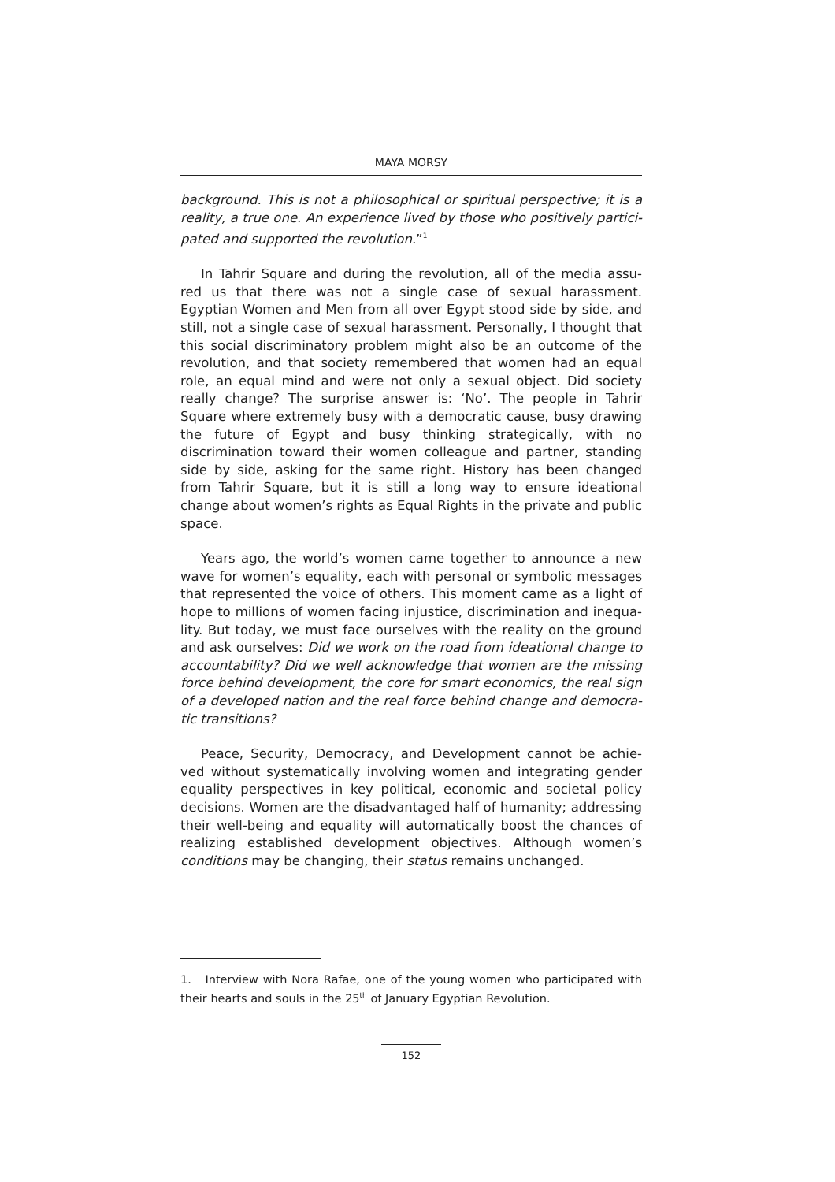MAYA MORSY
background. This is not a philosophical or spiritual perspective; it is a reality, a true one. An experience lived by those who positively partici-pated and supported the revolution.”<sup>1</sup>
In Tahrir Square and during the revolution, all of the media assu-red us that there was not a single case of sexual harassment. Egyptian Women and Men from all over Egypt stood side by side, and still, not a single case of sexual harassment. Personally, I thought that this social discriminatory problem might also be an outcome of the revolution, and that society remembered that women had an equal role, an equal mind and were not only a sexual object. Did society really change? The surprise answer is: ‘No’. The people in Tahrir Square where extremely busy with a democratic cause, busy drawing the future of Egypt and busy thinking strategically, with no discrimination toward their women colleague and partner, standing side by side, asking for the same right. History has been changed from Tahrir Square, but it is still a long way to ensure ideational change about women’s rights as Equal Rights in the private and public space.
Years ago, the world’s women came together to announce a new wave for women’s equality, each with personal or symbolic messages that represented the voice of others. This moment came as a light of hope to millions of women facing injustice, discrimination and inequa-lity. But today, we must face ourselves with the reality on the ground and ask ourselves: Did we work on the road from ideational change to accountability? Did we well acknowledge that women are the missing force behind development, the core for smart economics, the real sign of a developed nation and the real force behind change and democra-tic transitions?
Peace, Security, Democracy, and Development cannot be achie-ved without systematically involving women and integrating gender equality perspectives in key political, economic and societal policy decisions. Women are the disadvantaged half of humanity; addressing their well-being and equality will automatically boost the chances of realizing established development objectives. Although women’s conditions may be changing, their status remains unchanged.
1. Interview with Nora Rafae, one of the young women who participated with their hearts and souls in the 25<sup>th</sup> of January Egyptian Revolution.
152